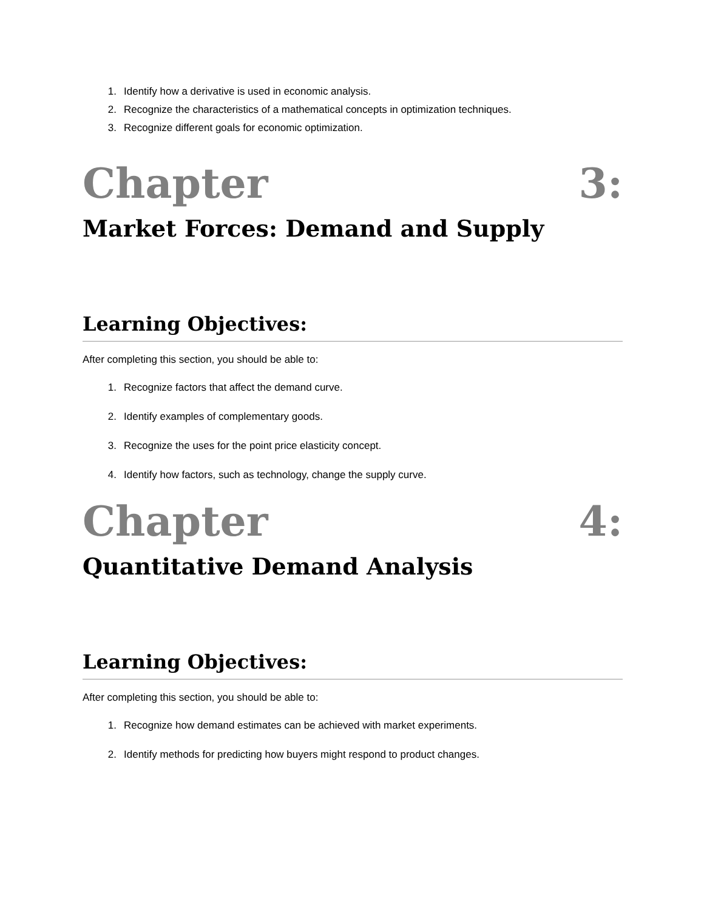1. Identify how a derivative is used in economic analysis.
2. Recognize the characteristics of a mathematical concepts in optimization techniques.
3. Recognize different goals for economic optimization.
Chapter 3:
Market Forces: Demand and Supply
Learning Objectives:
After completing this section, you should be able to:
1. Recognize factors that affect the demand curve.
2. Identify examples of complementary goods.
3. Recognize the uses for the point price elasticity concept.
4. Identify how factors, such as technology, change the supply curve.
Chapter 4:
Quantitative Demand Analysis
Learning Objectives:
After completing this section, you should be able to:
1. Recognize how demand estimates can be achieved with market experiments.
2. Identify methods for predicting how buyers might respond to product changes.